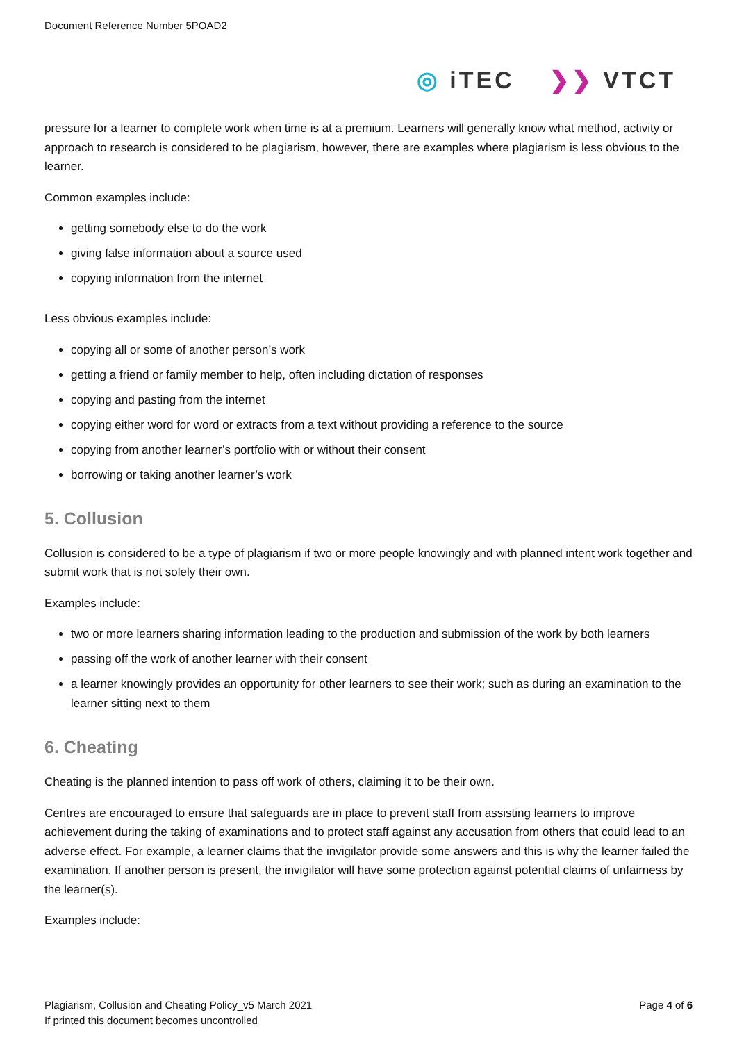Document Reference Number 5POAD2
◎ iTEC ❯❯ VTCT
pressure for a learner to complete work when time is at a premium. Learners will generally know what method, activity or approach to research is considered to be plagiarism, however, there are examples where plagiarism is less obvious to the learner.
Common examples include:
getting somebody else to do the work
giving false information about a source used
copying information from the internet
Less obvious examples include:
copying all or some of another person’s work
getting a friend or family member to help, often including dictation of responses
copying and pasting from the internet
copying either word for word or extracts from a text without providing a reference to the source
copying from another learner’s portfolio with or without their consent
borrowing or taking another learner’s work
5. Collusion
Collusion is considered to be a type of plagiarism if two or more people knowingly and with planned intent work together and submit work that is not solely their own.
Examples include:
two or more learners sharing information leading to the production and submission of the work by both learners
passing off the work of another learner with their consent
a learner knowingly provides an opportunity for other learners to see their work; such as during an examination to the learner sitting next to them
6. Cheating
Cheating is the planned intention to pass off work of others, claiming it to be their own.
Centres are encouraged to ensure that safeguards are in place to prevent staff from assisting learners to improve achievement during the taking of examinations and to protect staff against any accusation from others that could lead to an adverse effect. For example, a learner claims that the invigilator provide some answers and this is why the learner failed the examination. If another person is present, the invigilator will have some protection against potential claims of unfairness by the learner(s).
Examples include:
Page 4 of 6 Plagiarism, Collusion and Cheating Policy_v5 March 2021
If printed this document becomes uncontrolled